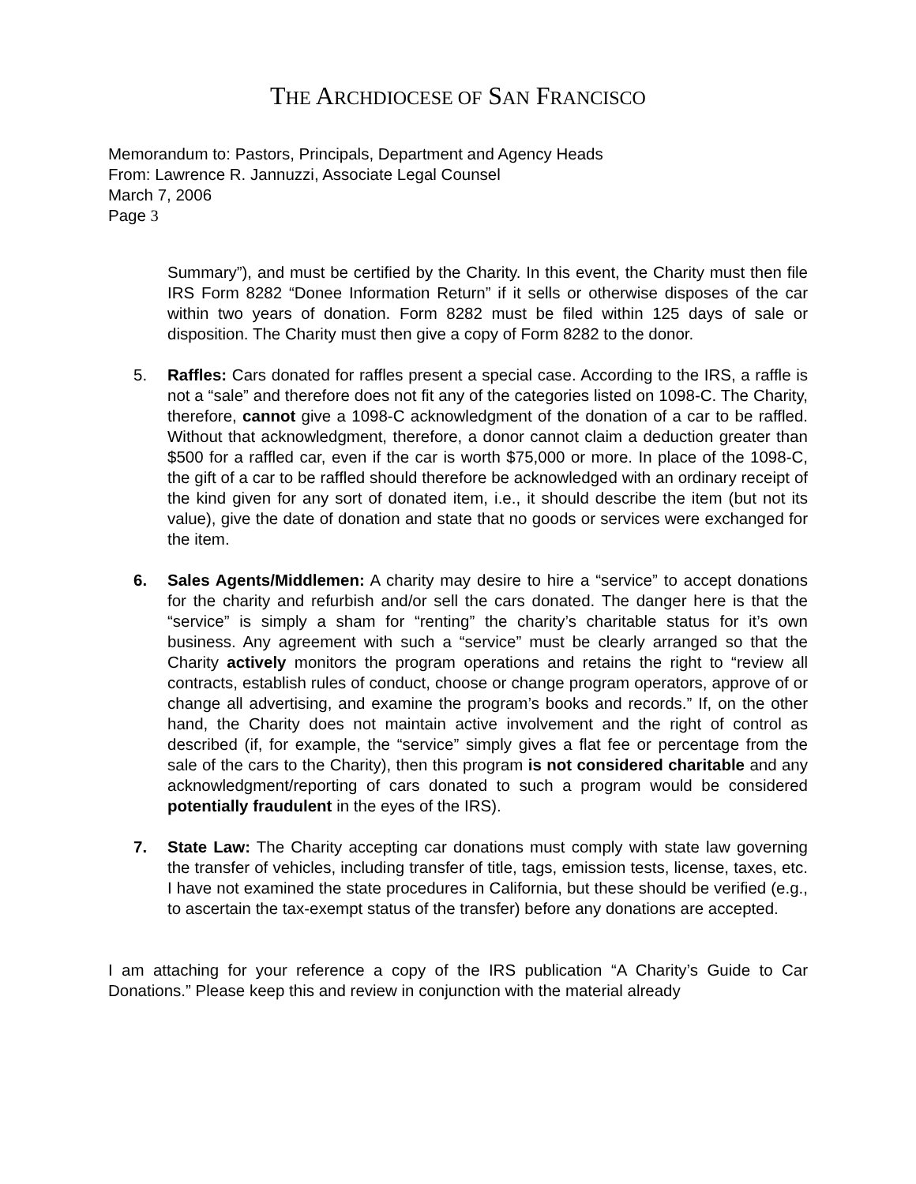THE ARCHDIOCESE OF SAN FRANCISCO
Memorandum to: Pastors, Principals, Department and Agency Heads
From: Lawrence R. Jannuzzi, Associate Legal Counsel
March 7, 2006
Page 3
Summary”), and must be certified by the Charity. In this event, the Charity must then file IRS Form 8282 “Donee Information Return” if it sells or otherwise disposes of the car within two years of donation. Form 8282 must be filed within 125 days of sale or disposition. The Charity must then give a copy of Form 8282 to the donor.
5. Raffles: Cars donated for raffles present a special case. According to the IRS, a raffle is not a “sale” and therefore does not fit any of the categories listed on 1098-C. The Charity, therefore, cannot give a 1098-C acknowledgment of the donation of a car to be raffled. Without that acknowledgment, therefore, a donor cannot claim a deduction greater than $500 for a raffled car, even if the car is worth $75,000 or more. In place of the 1098-C, the gift of a car to be raffled should therefore be acknowledged with an ordinary receipt of the kind given for any sort of donated item, i.e., it should describe the item (but not its value), give the date of donation and state that no goods or services were exchanged for the item.
6. Sales Agents/Middlemen: A charity may desire to hire a “service” to accept donations for the charity and refurbish and/or sell the cars donated. The danger here is that the “service” is simply a sham for “renting” the charity’s charitable status for it’s own business. Any agreement with such a “service” must be clearly arranged so that the Charity actively monitors the program operations and retains the right to “review all contracts, establish rules of conduct, choose or change program operators, approve of or change all advertising, and examine the program’s books and records.” If, on the other hand, the Charity does not maintain active involvement and the right of control as described (if, for example, the “service” simply gives a flat fee or percentage from the sale of the cars to the Charity), then this program is not considered charitable and any acknowledgment/reporting of cars donated to such a program would be considered potentially fraudulent in the eyes of the IRS).
7. State Law: The Charity accepting car donations must comply with state law governing the transfer of vehicles, including transfer of title, tags, emission tests, license, taxes, etc. I have not examined the state procedures in California, but these should be verified (e.g., to ascertain the tax-exempt status of the transfer) before any donations are accepted.
I am attaching for your reference a copy of the IRS publication “A Charity’s Guide to Car Donations.” Please keep this and review in conjunction with the material already